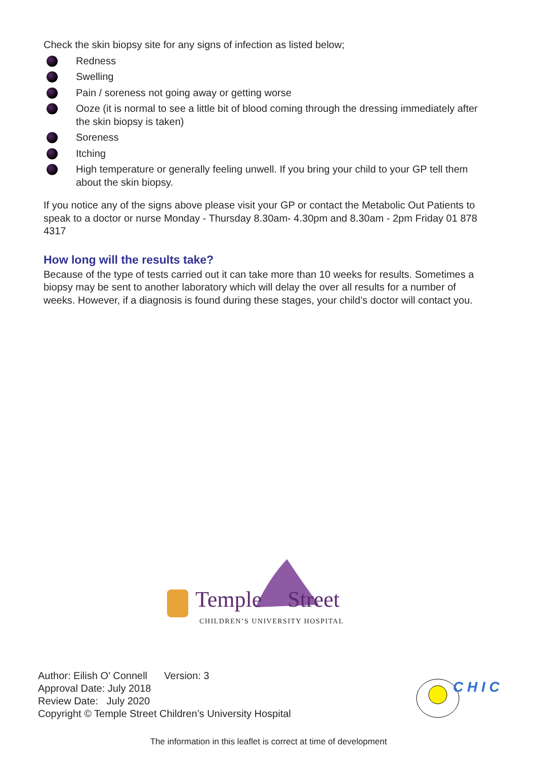Check the skin biopsy site for any signs of infection as listed below;
Redness
Swelling
Pain / soreness not going away or getting worse
Ooze (it is normal to see a little bit of blood coming through the dressing immediately after the skin biopsy is taken)
Soreness
Itching
High temperature or generally feeling unwell. If you bring your child to your GP tell them about the skin biopsy.
If you notice any of the signs above please visit your GP or contact the Metabolic Out Patients to speak to a doctor or nurse Monday - Thursday 8.30am- 4.30pm and 8.30am - 2pm Friday 01 878 4317
How long will the results take?
Because of the type of tests carried out it can take more than 10 weeks for results. Sometimes a biopsy may be sent to another laboratory which will delay the over all results for a number of weeks. However, if a diagnosis is found during these stages, your child’s doctor will contact you.
Temple Street
CHILDREN’S UNIVERSITY HOSPITAL
Author: Eilish O’ Connell Version: 3
Approval Date: July 2018
Review Date: July 2020
Copyright © Temple Street Children’s University Hospital
C H I C
The information in this leaflet is correct at time of development